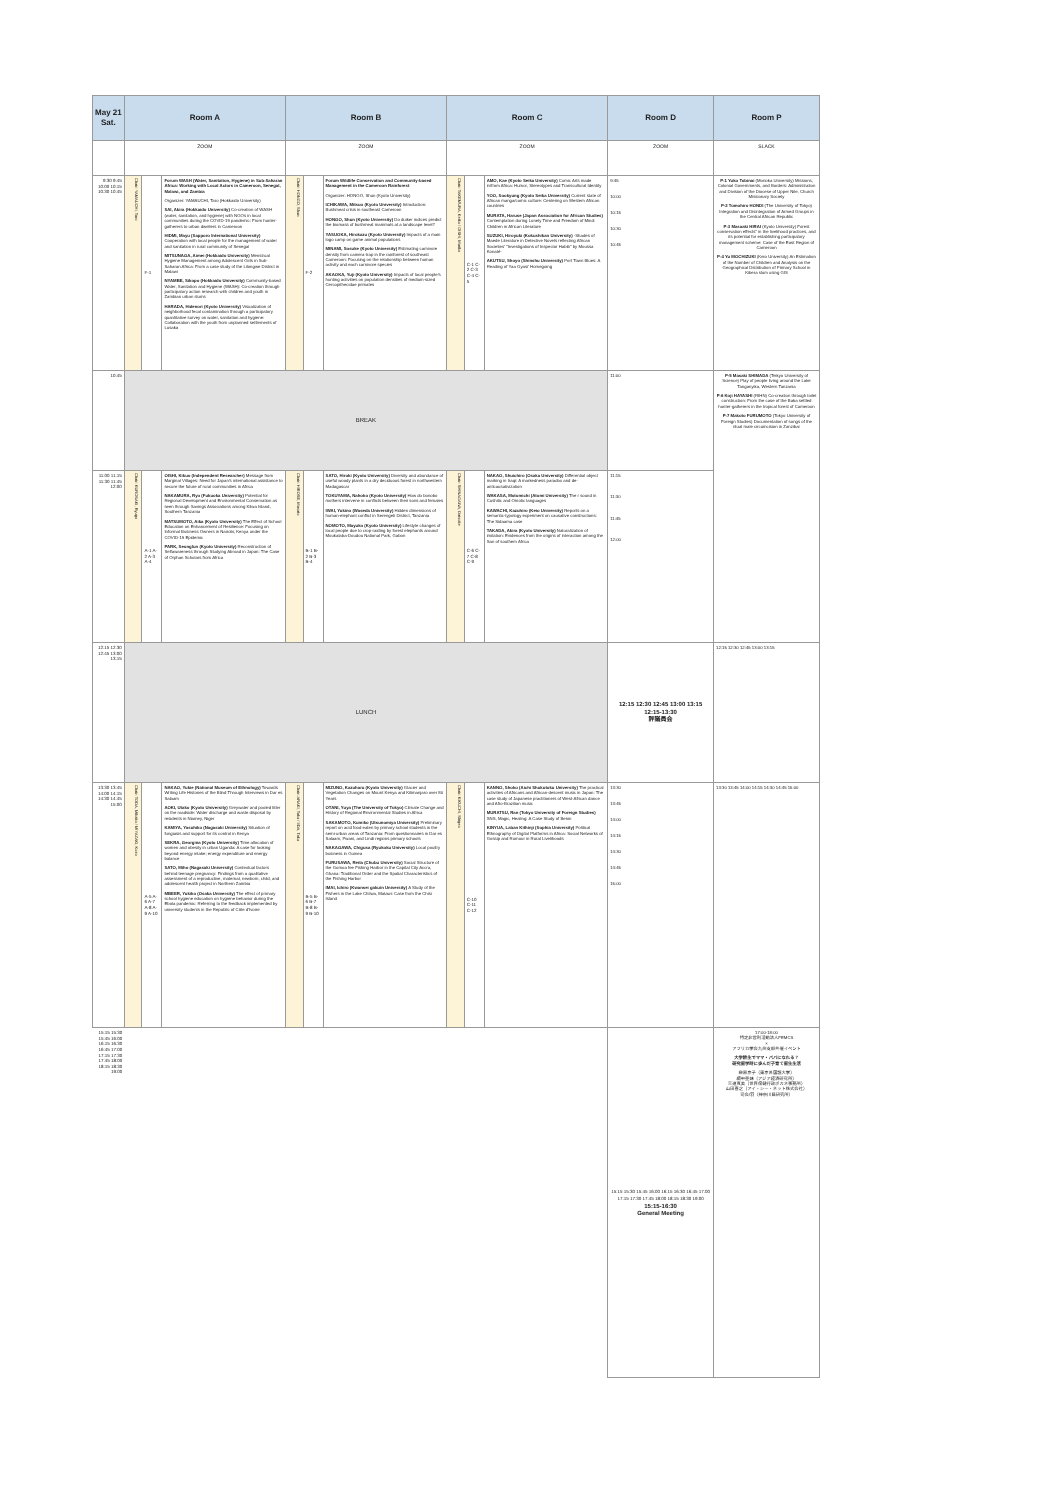| May 21 Sat. | Room A | | | Room B | | | Room C | | | Room D | Room P |
| --- | --- | --- | --- | --- | --- | --- | --- | --- | --- | --- | --- |
| | ZOOM | | | ZOOM | | | ZOOM | | | ZOOM | SLACK |
| 9:30 9:45 10:00 10:15 10:30 10:45 | Chair: YAMAUCHI, Taro | F-1 | Forum WASH (Water, Sanitation, Hygiene) in Sub-Saharan Africa: Working with Local Actors in Cameroon, Senegal, Malawi, and Zambia Organizer: YAMAUCHI, Taro (Hokkaido University) SAI, Akira (Hokkaido University) Co-creation of WASH (water, sanitation, and hygiene) with NGOs in local communities during the COVID-19 pandemic: From hunter-gatherers to urban dwellers in Cameroon HIDMI, Mayu (Sapporo International University) Cooperation with local people for the management of water and sanitation in rural community of Senegal MITSUNAGA, Aimei (Hokkaido University) Menstrual Hygiene Management among Adolescent Girls in Sub-Saharan Africa: From a case study of the Lilongwe District in Malawi NYAMBE, Sikopo (Hokkaido University) Community-based Water, Sanitation and Hygiene (WASH): Co-creation through participatory action research with children and youth in Zambian urban slums HARADA, Hidenori (Kyoto University) Visualization of neighborhood fecal contamination through a participatory quantitative survey on water, sanitation and hygiene: Collaboration with the youth from unplanned settlements of Lusaka | Chair: HONGO, Shun | F-2 | Forum Wildlife Conservation and Community-based Management in the Cameroon Rainforest Organizer: HONGO, Shun (Kyoto University) ICHIKAWA, Mitsuo (Kyoto University) Introduction: Bushmeat crisis in southeast Cameroon HONGO, Shun (Kyoto University) Do duiker indices predict the biomass of bushmeat mammals at a landscape level? YASUOKA, Hirokazu (Kyoto University) Impacts of a main logo camp on game animal populations MINAMI, Sosuke (Kyoto University) Estimating carnivore density from camera-trap in the rainforest of southeast Cameroon: Focusing on the relationship between human activity and each carnivore species AKAOKA, Yuji (Kyoto University) Impacts of local people's hunting activities on population densities of medium-sized Cercopithecidae primates | Chair: TAKEMURA, Keiko / OISHI, Mariko | C-1 C-2 C-3 C-4 C-5 | AMO, Kae (Kyoto Seika University) Comic Arts made in/from Africa: Humor, Stereotypes and Transcultural Identity YOO, Sookyung (Kyoto Seika University) Current state of African manga/comic culture: Centering on Western African countries MURATA, Haruse (Japan Association for African Studies) Contemplation during Lonely Time and Freedom of Mind: Children in African Literature SUZUKI, Hiroyuki (Kokushikan University) -Shades of Maede Literature in Detective Novels reflecting African Societies' "Investigations of Inspector Habib" by Moussa Konaté- AKUTSU, Shoyo (Shinshu University) Port Town Blues: A Reading of Yaa Gyasi' Homegoing | 9:45 10:00 10:15 10:30 10:45 | P-1 Yuko Tobinai (Morioka University) Missions, Colonial Governments, and Borders: Administration and Division of the Diocese of Upper Nile, Church Missionary Society P-2 Tomohiro HONDI (The University of Tokyo) Integration and Disintegration of Armed Groups in the Central African Republic P-3 Masaaki HIRAI (Kyoto University) Forest conservation effects" in the livelihood practices, and its potential for establishing participatory management scheme: Case of the East Region of Cameroon P-4 Yu MOCHIZUKI (Keio University) An Estimation of the Number of Children and Analysis on the Geographical Distribution of Primary School in Kibera slum using GIS |
| 10:45 | BREAK | | | | | | | | | 11:00 | P-5 Masaki SHIMADA (Teikyo University of Science) Play of people living around the Lake Tanganyika, Western Tanzania P-6 Koji HAYASHI (RIHN) Co-creation through toilet construction: From the case of the Baka settled hunter-gatherers in the tropical forest of Cameroon P-7 Makoto FURUMOTO (Tokyo University of Foreign Studies) Documentation of songs of the ritual male circumcision in Zanzibar |
| 11:00 11:15 11:30 11:45 12:00 | Chair: KUROSAKI, Ryugo | A-1 A-2 A-3 A-4 | OISHI, Kikuo (Independent Researcher) Message from Marginal Villages: Need for Japan's international assistance to secure the future of rural communities in Africa NAKAMURA, Ryo (Fukuoka University) Potential for Regional Development and Environmental Conservation as seen through Savings Associations among Kilwa Island, Southern Tanzania MATSUMOTO, Aika (Kyoto University) The Effect of School Education on Enhancement of Resilience: Focusing on Informal Business Owners in Nairobi, Kenya under the COVID-19 Epidemic PARK, Seonglun (Kyoto University) Reconstruction of Selfawareness through Studying Abroad in Japan: The Case of Orphan Scholars from Africa | Chair: HIROSE, Masato | B-1 B-2 B-3 B-4 | SATO, Hiroki (Kyoto University) Diversity and abundance of useful woody plants in a dry deciduous forest in northwestern Madagascar TOKUYAMA, Nahoko (Kyoto University) How do bonobo mothers intervene in conflicts between their sons and females IWAI, Yukino (Waseda University) Hidden dimensions of human-elephant conflict in Serengeti District, Tanzania NOMOTO, Mayuko (Kyoto University) Lifestyle changes of local people due to crop-raiding by forest elephants around Moukalaba-Doudou National Park, Gabon | Chair: SHINAGAWA, Daisuke | C-6 C-7 C-8 C-9 | NAKAO, Shuichiro (Osaka University) Differential object marking in Iraqi: A markedness paradox and de-anticausativization WAKASA, Motomichi (Atomi University) The r sound in Cushitic and Omotic languages KAWACHI, Kazuhiro (Keio University) Reports on a semantic-typology experiment on causative constructions: The Sidaama case TAKADA, Akira (Kyoto University) Naturalization of imitation: Evidences from the origins of interaction among the San of southern Africa | 11:15 11:30 11:45 12:00 | |
| 12:15 12:30 12:45 13:00 13:15 | LUNCH | | | | | | | | | 12:15 12:30 12:45 13:00 13:15 12:15-13:30 評議員会 | 12:15 12:30 12:45 13:00 13:15 |
| 13:30 13:45 14:00 14:15 14:30 14:45 15:00 | Chair: TODA, Mikako / MIYAZAKI, Kozo | A-5 A-6 A-7 A-8 A-9 A-10 | NAKAO, Yukie (National Museum of Ethnology) Towards Writing Life Histories of the Blind Through Interviews in Dar es Salaam AOKI, Utako (Kyoto University) Greywater and pooled litter on the roadside: Water discharge and waste disposal by residents in Niamey, Niger KAMIYA, Yasuhiko (Nagasaki University) Situation of fungiasis and support for its control in Kenya SEKRA, Georgina (Kyoto University) Time allocation of women and obesity in urban Uganda: A case for looking beyond energy intake; energy expenditure and energy balance SATO, Miho (Nagasaki University) Contextual factors behind teenage pregnancy: Findings from a qualitative assessment of a reproductive, maternal, newborn, child, and adolescent health project in Northern Zambia MBEER, Yukiko (Osaka University) The effect of primary school hygiene education on hygiene behavior during the Ebola pandemic: Referring to the feedback implemented by university students in the Republic of Côte d'Ivoire | Chair: ARAKI, Taku / IIDA, Taku | B-5 B-6 B-7 B-8 B-9 B-10 | MIZUNO, Kazuharu (Kyoto University) Glacier and Vegetation Changes on Mount Kenya and Kilimanjaro over 80 Years OTANI, Yuya (The University of Tokyo) Climate Change and History of Regional Environmental Studies in Africa SAKAMOTO, Kumiko (Utsunomiya University) Preliminary report on acid food eaten by primary school students in the semi-urban areas of Tanzania: From questionnaires in Dar es Salaam, Pwani, and Lindi regions primary schools NAKAGAWA, Chigusa (Ryukoku University) Local poultry business in Guinea FURUSAWA, Reita (Chubu University) Social Structure of the Gomoa fee Fishing Harbor in the Capital City Accra, Ghana: Traditional Order and the Spatial Characteristics of the Fishing Harbor IMAI, Ichiro (Kwansei gakuin University) A Study of the Fishers in the Lake Chilwa, Malawi: Case from the Chisi Island | Chair: KIKUCHI, Shigeo | C-10 C-11 C-12 | KANNO, Shoko (Aichi Shukutoku University) The practical activities of Africans and African-descent music in Japan: The case study of Japanese practitioners of West-African dance and Afro-Brazilian music MURATSU, Ran (Tokyo University of Foreign Studies) SNS, Magic, Healing: A Case Study of Benin KINYUA, Laban Kithinji (Sophia University) Political Ethnography of Digital Platforms in Africa: Social Networks of Gossip and Rumour in Rural Livelihoods | 13:30 13:45 14:00 14:15 14:30 14:45 15:00 | 13:30 13:45 14:00 14:15 14:30 14:45 15:00 |
| 15:15 15:30 15:45 16:00 16:15 16:30 16:45 17:00 17:15 17:30 17:45 18:00 18:15 18:30 19:00 | | | | | | | | | | 15:15 15:30 15:45 16:00 16:15 16:30 16:45 17:00 17:15 17:30 17:45 18:00 18:15 18:30 19:00 15:15-16:30 General Meeting | 17:00-18:00 特定非営利活動法人FEMCS × アフリカ学会九州支部共催イベント 大学院生でママ・パパになれる？ 研究留学時に歩んだ子育て留生生活 榊原京子（東京外国語大学） 綱中亜妹（アジア経済研究所） 三道真美（世界保健行政ボカネ事務所） 山田喜之（アイ・シー・ネット株式会社） 司会/羽（神奈川県研究所） |